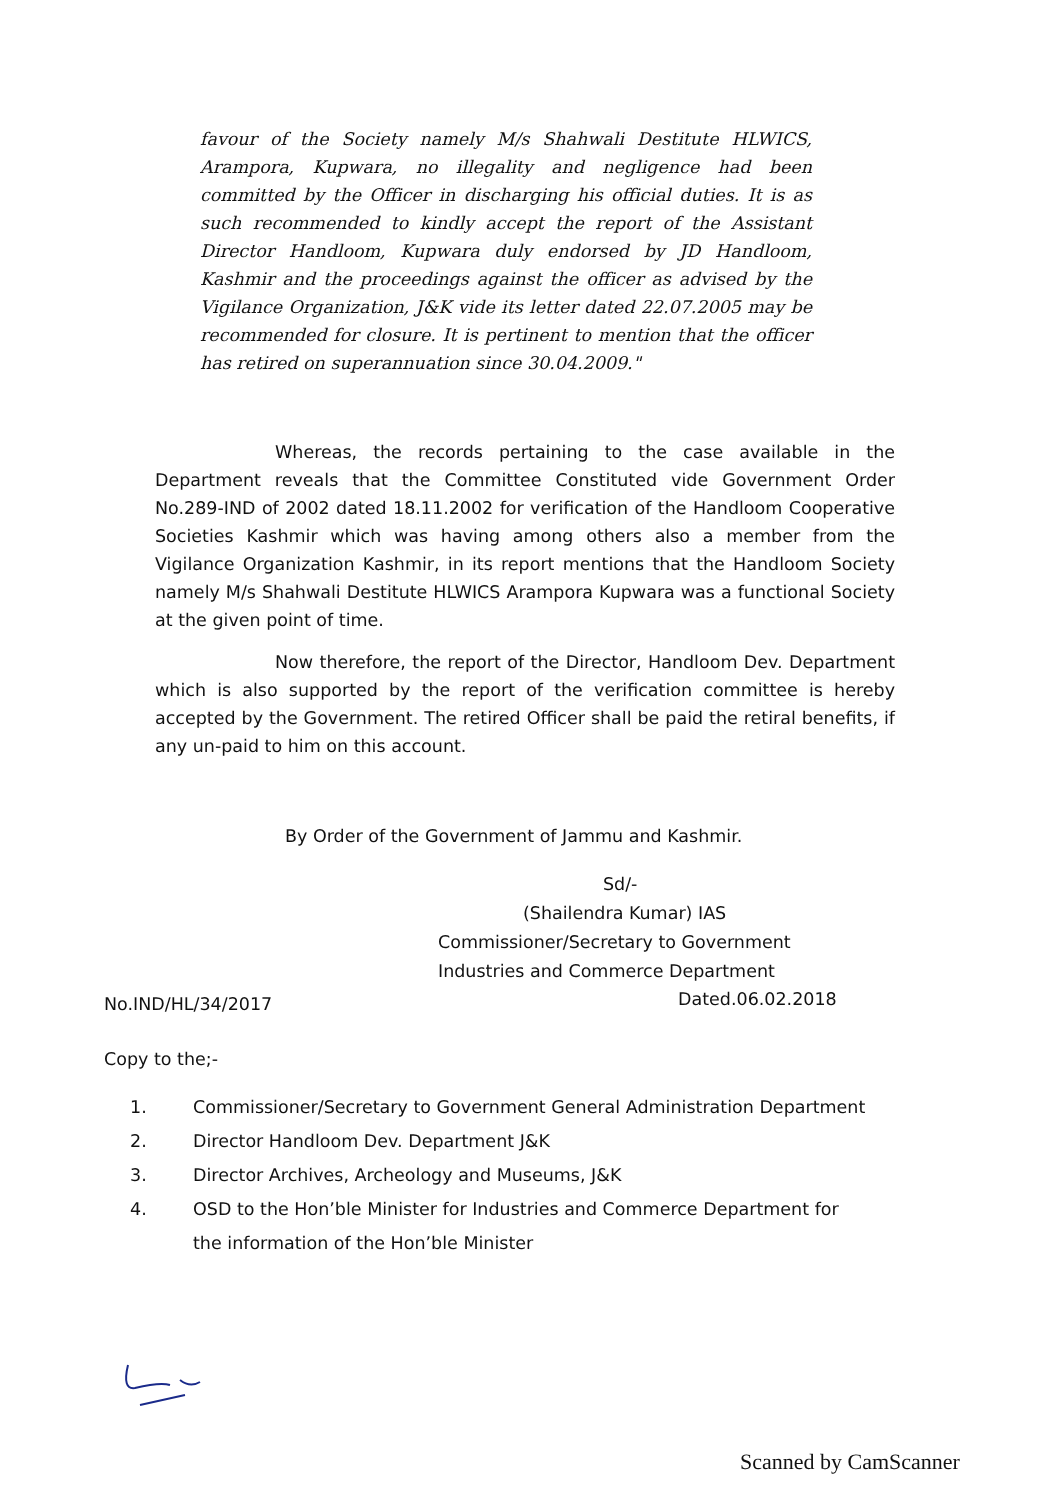favour of the Society namely M/s Shahwali Destitute HLWICS, Arampora, Kupwara, no illegality and negligence had been committed by the Officer in discharging his official duties. It is as such recommended to kindly accept the report of the Assistant Director Handloom, Kupwara duly endorsed by JD Handloom, Kashmir and the proceedings against the officer as advised by the Vigilance Organization, J&K vide its letter dated 22.07.2005 may be recommended for closure. It is pertinent to mention that the officer has retired on superannuation since 30.04.2009."
Whereas, the records pertaining to the case available in the Department reveals that the Committee Constituted vide Government Order No.289-IND of 2002 dated 18.11.2002 for verification of the Handloom Cooperative Societies Kashmir which was having among others also a member from the Vigilance Organization Kashmir, in its report mentions that the Handloom Society namely M/s Shahwali Destitute HLWICS Arampora Kupwara was a functional Society at the given point of time.
Now therefore, the report of the Director, Handloom Dev. Department which is also supported by the report of the verification committee is hereby accepted by the Government. The retired Officer shall be paid the retiral benefits, if any un-paid to him on this account.
By Order of the Government of Jammu and Kashmir.
Sd/-
(Shailendra Kumar) IAS
Commissioner/Secretary to Government
Industries and Commerce Department
No.IND/HL/34/2017 Dated.06.02.2018
Copy to the;-
1. Commissioner/Secretary to Government General Administration Department
2. Director Handloom Dev. Department J&K
3. Director Archives, Archeology and Museums, J&K
4. OSD to the Hon’ble Minister for Industries and Commerce Department for the information of the Hon’ble Minister
Scanned by CamScanner